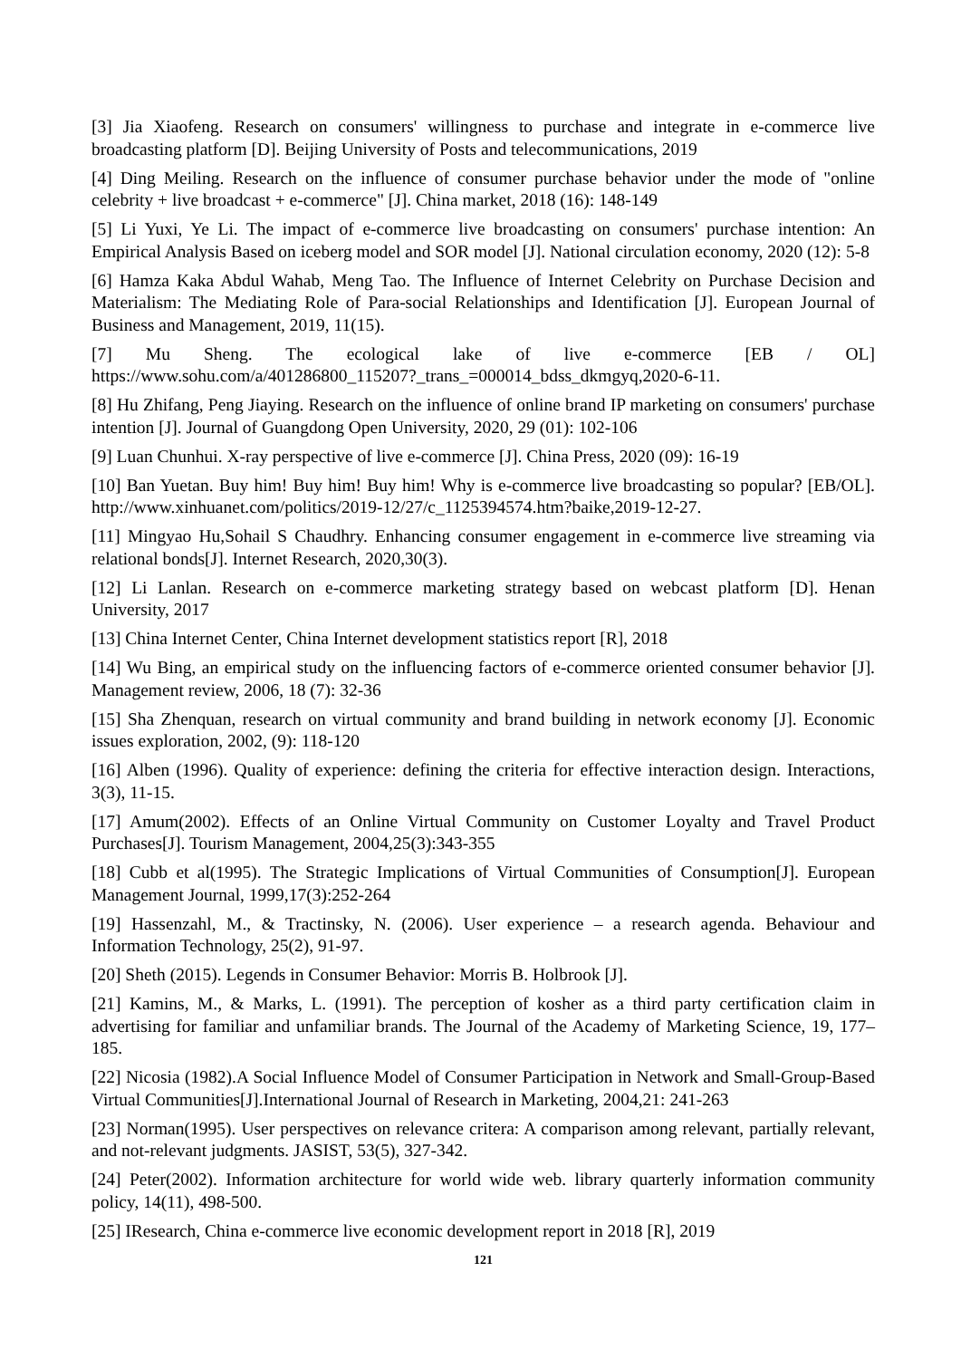[3] Jia Xiaofeng. Research on consumers' willingness to purchase and integrate in e-commerce live broadcasting platform [D]. Beijing University of Posts and telecommunications, 2019
[4] Ding Meiling. Research on the influence of consumer purchase behavior under the mode of "online celebrity + live broadcast + e-commerce" [J]. China market, 2018 (16): 148-149
[5] Li Yuxi, Ye Li. The impact of e-commerce live broadcasting on consumers' purchase intention: An Empirical Analysis Based on iceberg model and SOR model [J]. National circulation economy, 2020 (12): 5-8
[6] Hamza Kaka Abdul Wahab, Meng Tao. The Influence of Internet Celebrity on Purchase Decision and Materialism: The Mediating Role of Para-social Relationships and Identification [J]. European Journal of Business and Management, 2019, 11(15).
[7] Mu Sheng. The ecological lake of live e-commerce [EB / OL] https://www.sohu.com/a/401286800_115207?_trans_=000014_bdss_dkmgyq,2020-6-11.
[8] Hu Zhifang, Peng Jiaying. Research on the influence of online brand IP marketing on consumers' purchase intention [J]. Journal of Guangdong Open University, 2020, 29 (01): 102-106
[9] Luan Chunhui. X-ray perspective of live e-commerce [J]. China Press, 2020 (09): 16-19
[10] Ban Yuetan. Buy him! Buy him! Buy him! Why is e-commerce live broadcasting so popular? [EB/OL]. http://www.xinhuanet.com/politics/2019-12/27/c_1125394574.htm?baike,2019-12-27.
[11] Mingyao Hu,Sohail S Chaudhry. Enhancing consumer engagement in e-commerce live streaming via relational bonds[J]. Internet Research, 2020,30(3).
[12] Li Lanlan. Research on e-commerce marketing strategy based on webcast platform [D]. Henan University, 2017
[13] China Internet Center, China Internet development statistics report [R], 2018
[14] Wu Bing, an empirical study on the influencing factors of e-commerce oriented consumer behavior [J]. Management review, 2006, 18 (7): 32-36
[15] Sha Zhenquan, research on virtual community and brand building in network economy [J]. Economic issues exploration, 2002, (9): 118-120
[16] Alben (1996). Quality of experience: defining the criteria for effective interaction design. Interactions, 3(3), 11-15.
[17] Amum(2002). Effects of an Online Virtual Community on Customer Loyalty and Travel Product Purchases[J]. Tourism Management, 2004,25(3):343-355
[18] Cubb et al(1995). The Strategic Implications of Virtual Communities of Consumption[J]. European Management Journal, 1999,17(3):252-264
[19] Hassenzahl, M., & Tractinsky, N. (2006). User experience – a research agenda. Behaviour and Information Technology, 25(2), 91-97.
[20] Sheth (2015). Legends in Consumer Behavior: Morris B. Holbrook [J].
[21] Kamins, M., & Marks, L. (1991). The perception of kosher as a third party certification claim in advertising for familiar and unfamiliar brands. The Journal of the Academy of Marketing Science, 19, 177–185.
[22] Nicosia (1982).A Social Influence Model of Consumer Participation in Network and Small-Group-Based Virtual Communities[J].International Journal of Research in Marketing, 2004,21: 241-263
[23] Norman(1995). User perspectives on relevance critera: A comparison among relevant, partially relevant, and not-relevant judgments. JASIST, 53(5), 327-342.
[24] Peter(2002). Information architecture for world wide web. library quarterly information community policy, 14(11), 498-500.
[25] IResearch, China e-commerce live economic development report in 2018 [R], 2019
121